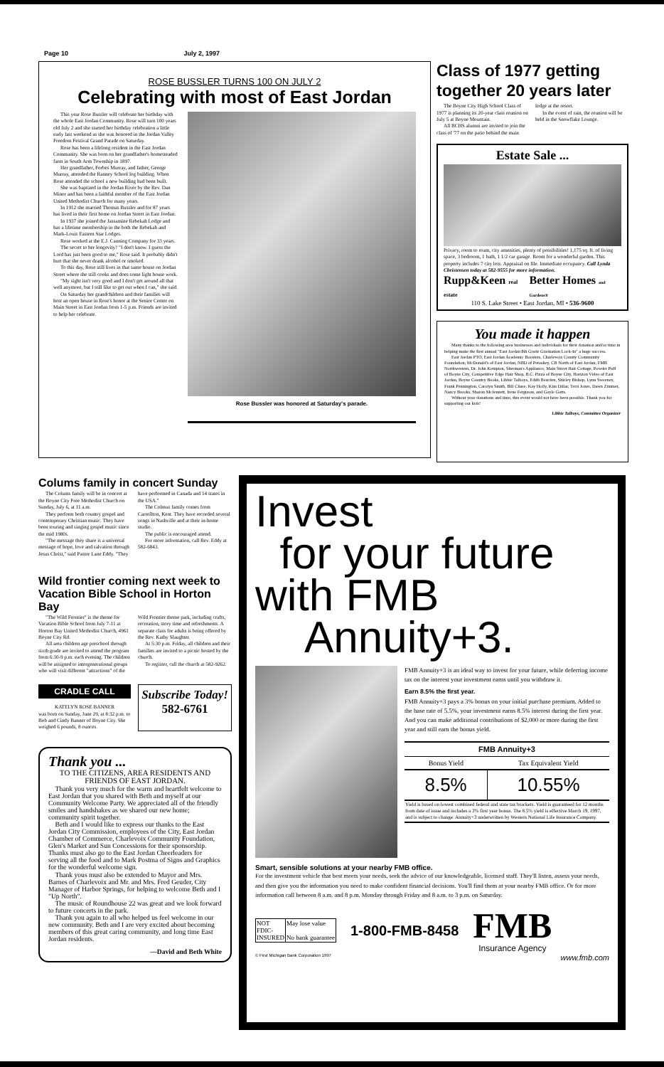Page 10 July 2, 1997
ROSE BUSSLER TURNS 100 ON JULY 2
Celebrating with most of East Jordan
This year Rose Bussler will celebrate her birthday with the whole East Jordan Community. Rose will turn 100 years old July 2 and she started her birthday celebration a little early last weekend as she was honored in the Jordan Valley Freedom Festival Grand Parade on Saturday.
Rose has been a lifelong resident in the East Jordan Community. She was born on her grandfather's homesteaded farm in South Arm Township in 1897.
Her grandfather, Forbes Murray, and father, George Murray, attended the Ranney School log building. When Rose attended the school a new building had been built.
She was baptized in the Jordan River by the Rev. Dan Minor and has been a faithful member of the East Jordan United Methodist Church for many years.
In 1912 she married Thomas Bussler and for 87 years has lived in their first home on Jordan Street in East Jordan.
In 1937 she joined the Jassamine Rebekah Lodge and has a lifetime membership in the both the Rebekah and Mark-Louis Eastern Star Lodges.
Rose worked at the E.J. Canning Company for 33 years.
The secret to her longevity? "I don't know. I guess the Lord has just been good to me," Rose said. It probably didn't hurt that she never drank alcohol or smoked.
To this day, Rose still lives in that same house on Jordan Street where she still cooks and does some light house work.
"My sight isn't very good and I don't get around all that well anymore, but I still like to get out when I can," she said.
On Saturday her grandchildren and their families will host an open house in Rose's honor at the Senior Center on Main Street in East Jordan from 1-5 p.m. Friends are invited to help her celebrate.
Rose Bussler was honored at Saturday's parade.
Class of 1977 getting together 20 years later
The Boyne City High School Class of 1977 is planning its 20-year class reunion on July 5 at Boyne Mountain.
All BCHS alumni are invited to join the class of '77 on the patio behind the main lodge at the resort.
In the event of rain, the reunion will be held in the Snowflake Lounge.
Estate Sale ...
Privacy, room to roam, city amenities, plenty of possibilities! 1,175 sq. ft. of living space, 3 bedroom, 1 bath, 1 1/2 car garage. Room for a wonderful garden. This property includes 7 city lots. Appraisal on file. Immediate occupancy. Call Lynda Christensen today at 582-9555 for more information.
Rupp&Keen real estate Better Homes and Gardens®
110 S. Lake Street • East Jordan, MI • 536-9600
You made it happen
Many thanks to the following area businesses and individuals for their donation and/or time in helping make the first annual "East Jordan 8th Grade Graduation Lock-In" a huge success.
East Jordan PTO, East Jordan Academic Boosters, Charlevoix County Community Foundation, McDonald's of East Jordan, NBD of Petoskey, CB North of East Jordan, FMB Northwestern, Dr. John Kempton, Sherman's Appliance, Main Street Hair Cottage, Powder Puff of Boyne City, Competitive Edge Hair Shop, B.C. Pizza of Boyne City, Horizon Video of East Jordan, Boyne Country Books, Libbie Talboys, Edith Bearden, Shirley Bishop, Lynn Sweeney, Frank Pennington, Carolyn Smith, Bill Chase, Kay Holly, Kim Dillar, Terri Jones, Dawn Zimmer, Nancy Brooks, Sharon McJennett, Irene Ferguson, and Gayle Gotts.
Without your donations and time, this event would not have been possible. Thank you for supporting our kids!
Libbie Talboys, Committee Organizer
Colums family in concert Sunday
The Colums family will be in concert at the Boyne City Free Methodist Church on Sunday, July 6, at 11 a.m.
They perform both country gospel and contemporary Christian music. They have been touring and singing gospel music since the mid 1980s.
"The message they share is a universal message of hope, love and salvation through Jesus Christ," said Pastor Lane Eddy. "They have performed in Canada and 14 states in the USA."
The Colmus family comes from Carrollton, Kent. They have recorded several songs in Nashville and at their in-home studio.
The public is encouraged attend.
For more information, call Rev. Eddy at 582-6843.
Wild frontier coming next week to Vacation Bible School in Horton Bay
"The Wild Frontier" is the theme for Vacation Bible School from July 7-11 at Horton Bay United Methodist Church, 4961 Boyne City Rd.
All area children age preschool through sixth grade are invited to attend the program from 6:30-9 p.m. each evening. The children will be assigned to intergenerational groups who will visit different "attractions" of the Wild Frontier theme park, including crafts, recreation, story time and refreshments. A separate class for adults is being offered by the Rev. Kathy Slaughter.
At 5:30 p.m. Friday, all children and their families are invited to a picnic hosted by the church.
To register, call the church at 582-9262.
CRADLE CALL
KATELYN ROSE BANNER
was born on Sunday, June 29, at 8:32 p.m. to Bob and Cindy Banner of Boyne City. She weighed 6 pounds, 8 ounces.
Subscribe Today!
582-6761
Thank you ...
TO THE CITIZENS, AREA RESIDENTS AND FRIENDS OF EAST JORDAN.
Thank you very much for the warm and heartfelt welcome to East Jordan that you shared with Beth and myself at our Community Welcome Party. We appreciated all of the friendly smiles and handshakes as we shared our new home; community spirit together.
Beth and I would like to express our thanks to the East Jordan City Commission, employees of the City, East Jordan Chamber of Commerce, Charlevoix Community Foundation, Glen's Market and Sun Concessions for their sponsorship. Thanks must also go to the East Jordan Cheerleaders for serving all the food and to Mark Postma of Signs and Graphics for the wonderful welcome sign.
Thank yous must also be extended to Mayor and Mrs. Barnes of Charlevoix and Mr. and Mrs. Fred Geuder, City Manager of Harbor Springs, for helping to welcome Beth and I "Up North".
The music of Roundhouse 22 was great and we look forward to future concerts in the park.
Thank you again to all who helped us feel welcome in our new community. Beth and I are very excited about becoming members of this great caring community, and long time East Jordan residents.
—David and Beth White
Invest
for your future
with FMB
Annuity+3.
FMB Annuity+3 is an ideal way to invest for your future, while deferring income tax on the interest your investment earns until you withdraw it.
Earn 8.5% the first year.
FMB Annuity+3 pays a 3% bonus on your initial purchase premium. Added to the base rate of 5.5%, your investment earns 8.5% interest during the first year. And you can make additional contributions of $2,000 or more during the first year and still earn the bonus yield.
| FMB Annuity+3 | |
| --- | --- |
| Bonus Yield | Tax Equivalent Yield |
| 8.5% | 10.55% |
| Yield is based on lowest combined federal and state tax brackets. Yield is guaranteed for 12 months from date of issue and includes a 3% first year bonus. The 8.5% yield is effective March 19, 1997, and is subject to change. Annuity+3 underwritten by Western National Life Insurance Company. | |
Smart, sensible solutions at your nearby FMB office.
For the investment vehicle that best meets your needs, seek the advice of our knowledgeable, licensed staff. They'll listen, assess your needs, and then give you the information you need to make confident financial decisions. You'll find them at your nearby FMB office. Or for more information call between 8 a.m. and 8 p.m. Monday through Friday and 8 a.m. to 3 p.m. on Saturday.
| NOT FDIC- INSURED | May lose value No bank guarantee |
1-800-FMB-8458
FMB
Insurance Agency
© First Michigan Bank Corporation 1997 www.fmb.com